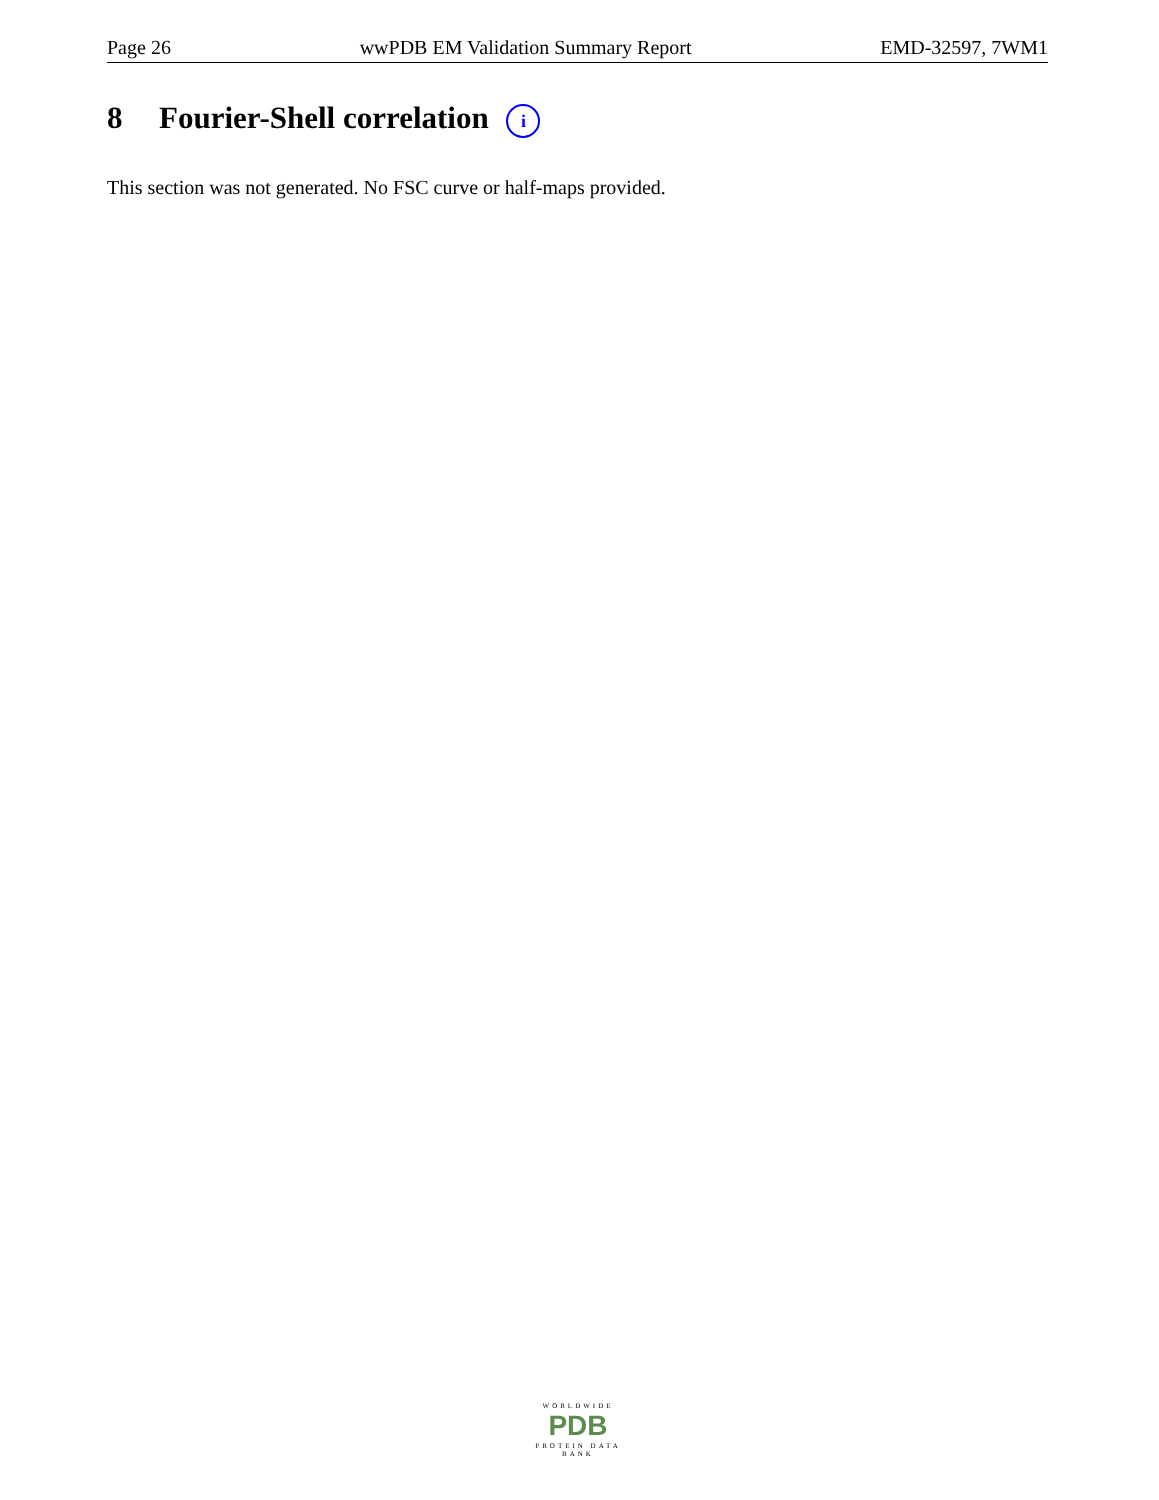Page 26 wwPDB EM Validation Summary Report EMD-32597, 7WM1
8 Fourier-Shell correlation i
This section was not generated. No FSC curve or half-maps provided.
WORLDWIDE
PDB
PROTEIN DATA BANK